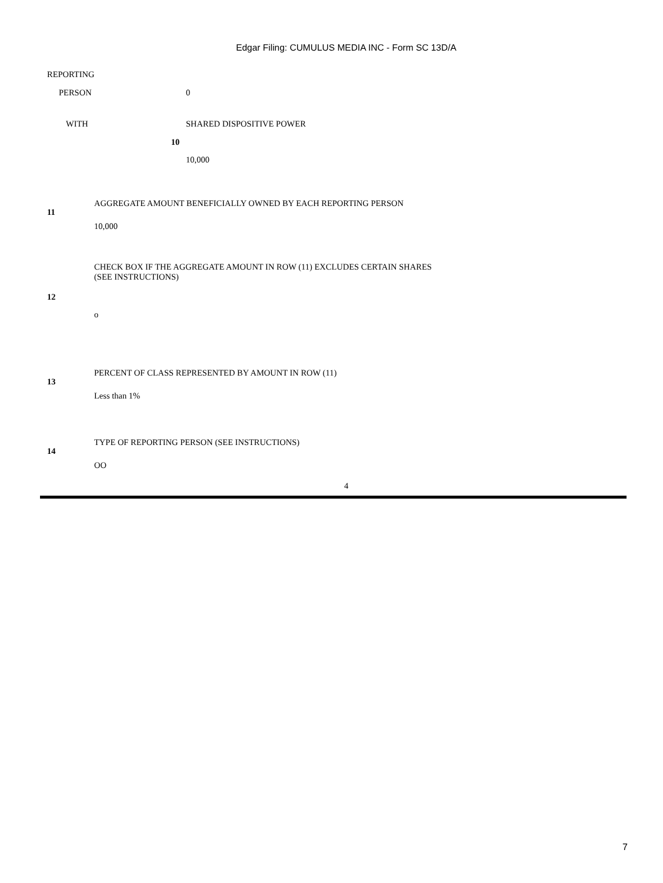Edgar Filing: CUMULUS MEDIA INC - Form SC 13D/A
| REPORTING | | |
| PERSON | | 0 |
| WITH | 10 | SHARED DISPOSITIVE POWER |
| | | 10,000 |
| 11 | AGGREGATE AMOUNT BENEFICIALLY OWNED BY EACH REPORTING PERSON |
| | 10,000 |
| 12 | CHECK BOX IF THE AGGREGATE AMOUNT IN ROW (11) EXCLUDES CERTAIN SHARES (SEE INSTRUCTIONS) |
| | o |
| 13 | PERCENT OF CLASS REPRESENTED BY AMOUNT IN ROW (11) |
| | Less than 1% |
| 14 | TYPE OF REPORTING PERSON (SEE INSTRUCTIONS) |
| | OO |
4
7